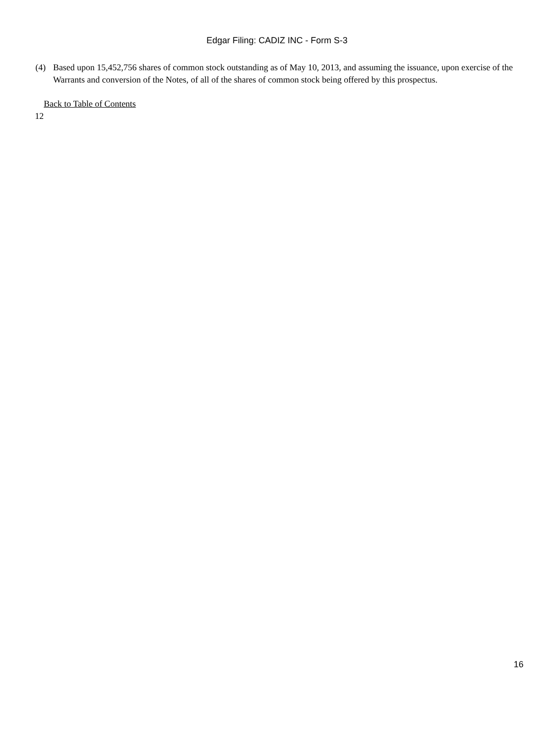Edgar Filing: CADIZ INC - Form S-3
(4) Based upon 15,452,756 shares of common stock outstanding as of May 10, 2013, and assuming the issuance, upon exercise of the Warrants and conversion of the Notes, of all of the shares of common stock being offered by this prospectus.
Back to Table of Contents
12
16